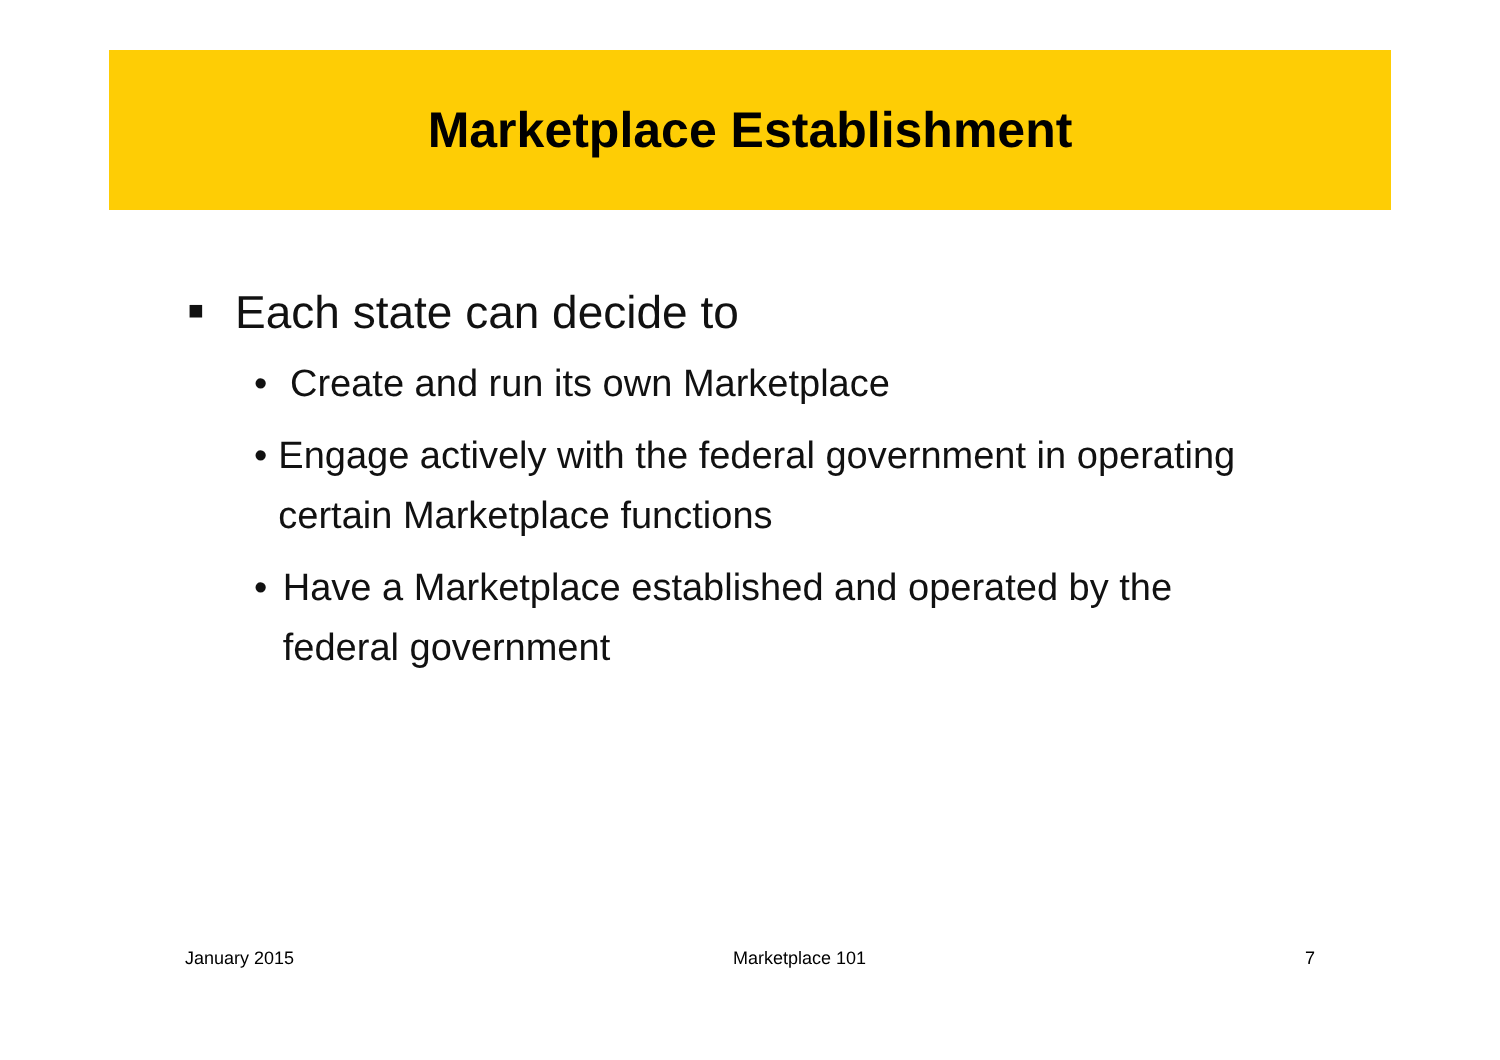Marketplace Establishment
■ Each state can decide to
• Create and run its own Marketplace
• Engage actively with the federal government in operating certain Marketplace functions
• Have a Marketplace established and operated by the federal government
January 2015 Marketplace 101 7